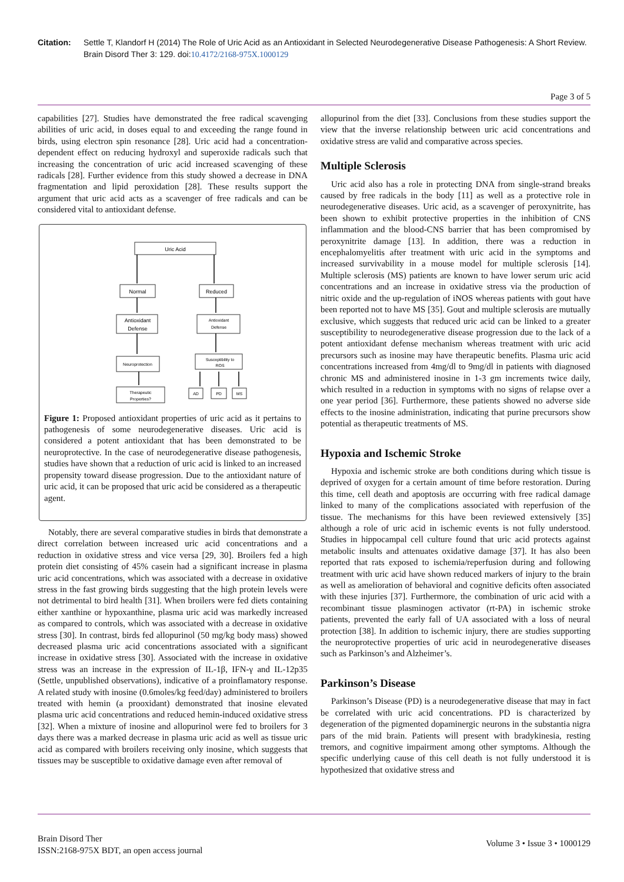Citation: Settle T, Klandorf H (2014) The Role of Uric Acid as an Antioxidant in Selected Neurodegenerative Disease Pathogenesis: A Short Review. Brain Disord Ther 3: 129. doi:10.4172/2168-975X.1000129
Page 3 of 5
capabilities [27]. Studies have demonstrated the free radical scavenging abilities of uric acid, in doses equal to and exceeding the range found in birds, using electron spin resonance [28]. Uric acid had a concentration-dependent effect on reducing hydroxyl and superoxide radicals such that increasing the concentration of uric acid increased scavenging of these radicals [28]. Further evidence from this study showed a decrease in DNA fragmentation and lipid peroxidation [28]. These results support the argument that uric acid acts as a scavenger of free radicals and can be considered vital to antioxidant defense.
Uric Acid
Normal
Reduced
Antioxidant
Defense
Antioxidant
Defense
Neuroprotection
Susceptibility to
ROS
Therapeutic
Properties?
AD
PD
MS
Figure 1: Proposed antioxidant properties of uric acid as it pertains to pathogenesis of some neurodegenerative diseases. Uric acid is considered a potent antioxidant that has been demonstrated to be neuroprotective. In the case of neurodegenerative disease pathogenesis, studies have shown that a reduction of uric acid is linked to an increased propensity toward disease progression. Due to the antioxidant nature of uric acid, it can be proposed that uric acid be considered as a therapeutic agent.
Notably, there are several comparative studies in birds that demonstrate a direct correlation between increased uric acid concentrations and a reduction in oxidative stress and vice versa [29, 30]. Broilers fed a high protein diet consisting of 45% casein had a significant increase in plasma uric acid concentrations, which was associated with a decrease in oxidative stress in the fast growing birds suggesting that the high protein levels were not detrimental to bird health [31]. When broilers were fed diets containing either xanthine or hypoxanthine, plasma uric acid was markedly increased as compared to controls, which was associated with a decrease in oxidative stress [30]. In contrast, birds fed allopurinol (50 mg/kg body mass) showed decreased plasma uric acid concentrations associated with a significant increase in oxidative stress [30]. Associated with the increase in oxidative stress was an increase in the expression of IL-1β, IFN-γ and IL-12p35 (Settle, unpublished observations), indicative of a proinflamatory response. A related study with inosine (0.6moles/kg feed/day) administered to broilers treated with hemin (a prooxidant) demonstrated that inosine elevated plasma uric acid concentrations and reduced hemin-induced oxidative stress [32]. When a mixture of inosine and allopurinol were fed to broilers for 3 days there was a marked decrease in plasma uric acid as well as tissue uric acid as compared with broilers receiving only inosine, which suggests that tissues may be susceptible to oxidative damage even after removal of
allopurinol from the diet [33]. Conclusions from these studies support the view that the inverse relationship between uric acid concentrations and oxidative stress are valid and comparative across species.
Multiple Sclerosis
Uric acid also has a role in protecting DNA from single-strand breaks caused by free radicals in the body [11] as well as a protective role in neurodegenerative diseases. Uric acid, as a scavenger of peroxynitrite, has been shown to exhibit protective properties in the inhibition of CNS inflammation and the blood-CNS barrier that has been compromised by peroxynitrite damage [13]. In addition, there was a reduction in encephalomyelitis after treatment with uric acid in the symptoms and increased survivability in a mouse model for multiple sclerosis [14]. Multiple sclerosis (MS) patients are known to have lower serum uric acid concentrations and an increase in oxidative stress via the production of nitric oxide and the up-regulation of iNOS whereas patients with gout have been reported not to have MS [35]. Gout and multiple sclerosis are mutually exclusive, which suggests that reduced uric acid can be linked to a greater susceptibility to neurodegenerative disease progression due to the lack of a potent antioxidant defense mechanism whereas treatment with uric acid precursors such as inosine may have therapeutic benefits. Plasma uric acid concentrations increased from 4mg/dl to 9mg/dl in patients with diagnosed chronic MS and administered inosine in 1-3 gm increments twice daily, which resulted in a reduction in symptoms with no signs of relapse over a one year period [36]. Furthermore, these patients showed no adverse side effects to the inosine administration, indicating that purine precursors show potential as therapeutic treatments of MS.
Hypoxia and Ischemic Stroke
Hypoxia and ischemic stroke are both conditions during which tissue is deprived of oxygen for a certain amount of time before restoration. During this time, cell death and apoptosis are occurring with free radical damage linked to many of the complications associated with reperfusion of the tissue. The mechanisms for this have been reviewed extensively [35] although a role of uric acid in ischemic events is not fully understood. Studies in hippocampal cell culture found that uric acid protects against metabolic insults and attenuates oxidative damage [37]. It has also been reported that rats exposed to ischemia/reperfusion during and following treatment with uric acid have shown reduced markers of injury to the brain as well as amelioration of behavioral and cognitive deficits often associated with these injuries [37]. Furthermore, the combination of uric acid with a recombinant tissue plasminogen activator (rt-PA) in ischemic stroke patients, prevented the early fall of UA associated with a loss of neural protection [38]. In addition to ischemic injury, there are studies supporting the neuroprotective properties of uric acid in neurodegenerative diseases such as Parkinson’s and Alzheimer’s.
Parkinson’s Disease
Parkinson’s Disease (PD) is a neurodegenerative disease that may in fact be correlated with uric acid concentrations. PD is characterized by degeneration of the pigmented dopaminergic neurons in the substantia nigra pars of the mid brain. Patients will present with bradykinesia, resting tremors, and cognitive impairment among other symptoms. Although the specific underlying cause of this cell death is not fully understood it is hypothesized that oxidative stress and
Brain Disord Ther
ISSN:2168-975X BDT, an open access journal
Volume 3 • Issue 3 • 1000129